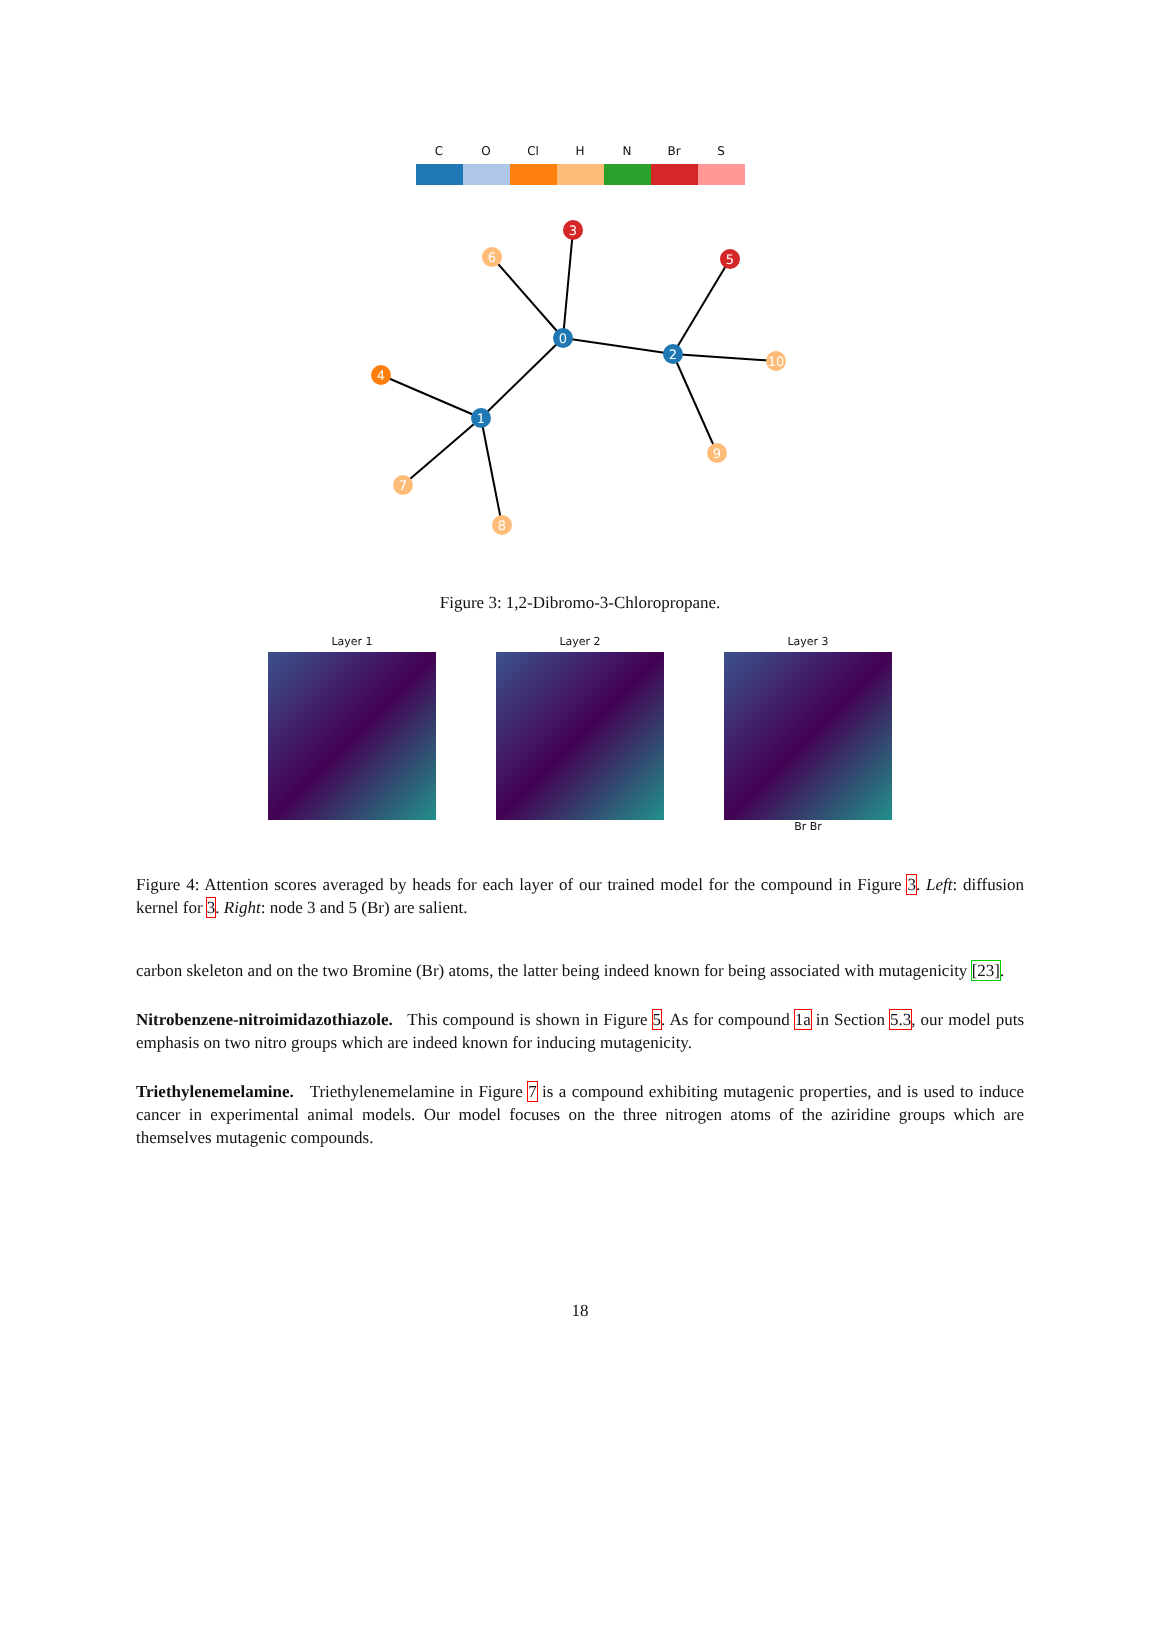C O Cl H N Br S
0
1
2
3
4
5
6
7
8
9
10
Figure 3: 1,2-Dibromo-3-Chloropropane.
Layer 1 Layer 2 Layer 3
Br Br
Figure 4: Attention scores averaged by heads for each layer of our trained model for the compound in Figure 3. Left: diffusion kernel for 3. Right: node 3 and 5 (Br) are salient.
carbon skeleton and on the two Bromine (Br) atoms, the latter being indeed known for being associated with mutagenicity [23].
Nitrobenzene-nitroimidazothiazole. This compound is shown in Figure 5. As for compound 1a in Section 5.3, our model puts emphasis on two nitro groups which are indeed known for inducing mutagenicity.
Triethylenemelamine. Triethylenemelamine in Figure 7 is a compound exhibiting mutagenic properties, and is used to induce cancer in experimental animal models. Our model focuses on the three nitrogen atoms of the aziridine groups which are themselves mutagenic compounds.
18